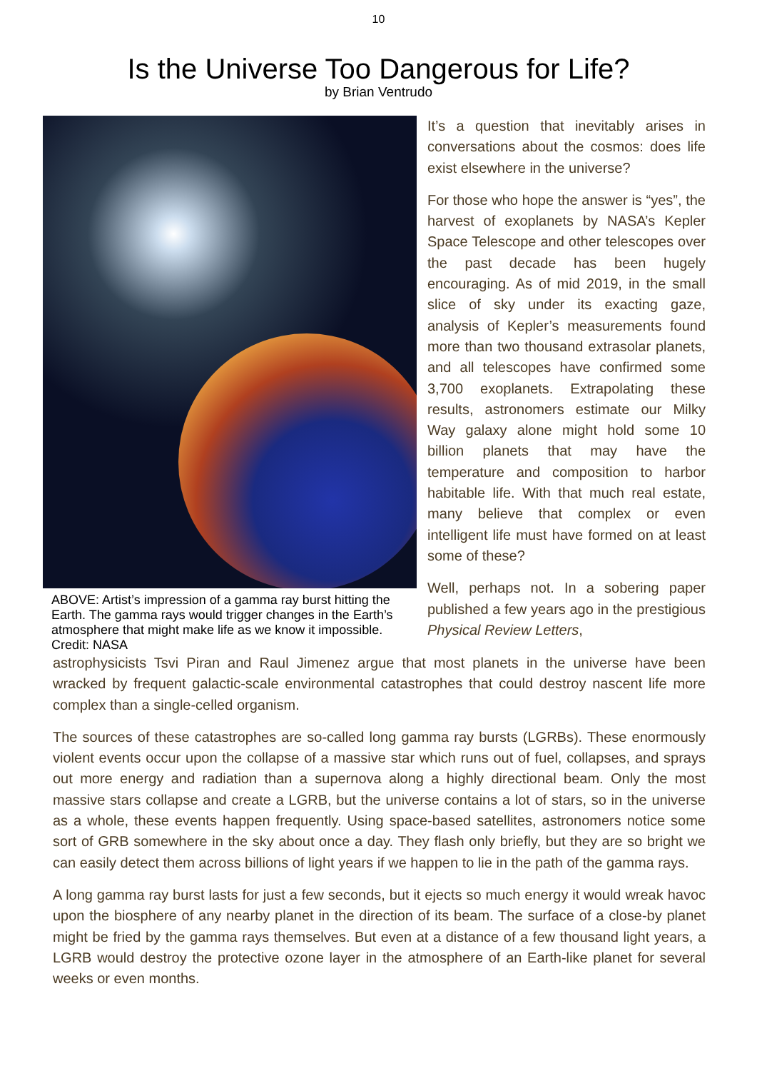10
Is the Universe Too Dangerous for Life?
by Brian Ventrudo
ABOVE: Artist’s impression of a gamma ray burst hitting the Earth. The gamma rays would trigger changes in the Earth’s atmosphere that might make life as we know it impossible. Credit: NASA
It’s a question that inevitably arises in conversations about the cosmos: does life exist elsewhere in the universe?
For those who hope the answer is “yes”, the harvest of exoplanets by NASA’s Kepler Space Telescope and other telescopes over the past decade has been hugely encouraging. As of mid 2019, in the small slice of sky under its exacting gaze, analysis of Kepler’s measurements found more than two thousand extrasolar planets, and all telescopes have confirmed some 3,700 exoplanets. Extrapolating these results, astronomers estimate our Milky Way galaxy alone might hold some 10 billion planets that may have the temperature and composition to harbor habitable life. With that much real estate, many believe that complex or even intelligent life must have formed on at least some of these?
Well, perhaps not. In a sobering paper published a few years ago in the prestigious Physical Review Letters,
astrophysicists Tsvi Piran and Raul Jimenez argue that most planets in the universe have been wracked by frequent galactic-scale environmental catastrophes that could destroy nascent life more complex than a single-celled organism.
The sources of these catastrophes are so-called long gamma ray bursts (LGRBs). These enormously violent events occur upon the collapse of a massive star which runs out of fuel, collapses, and sprays out more energy and radiation than a supernova along a highly directional beam. Only the most massive stars collapse and create a LGRB, but the universe contains a lot of stars, so in the universe as a whole, these events happen frequently. Using space-based satellites, astronomers notice some sort of GRB somewhere in the sky about once a day. They flash only briefly, but they are so bright we can easily detect them across billions of light years if we happen to lie in the path of the gamma rays.
A long gamma ray burst lasts for just a few seconds, but it ejects so much energy it would wreak havoc upon the biosphere of any nearby planet in the direction of its beam. The surface of a close-by planet might be fried by the gamma rays themselves. But even at a distance of a few thousand light years, a LGRB would destroy the protective ozone layer in the atmosphere of an Earth-like planet for several weeks or even months.